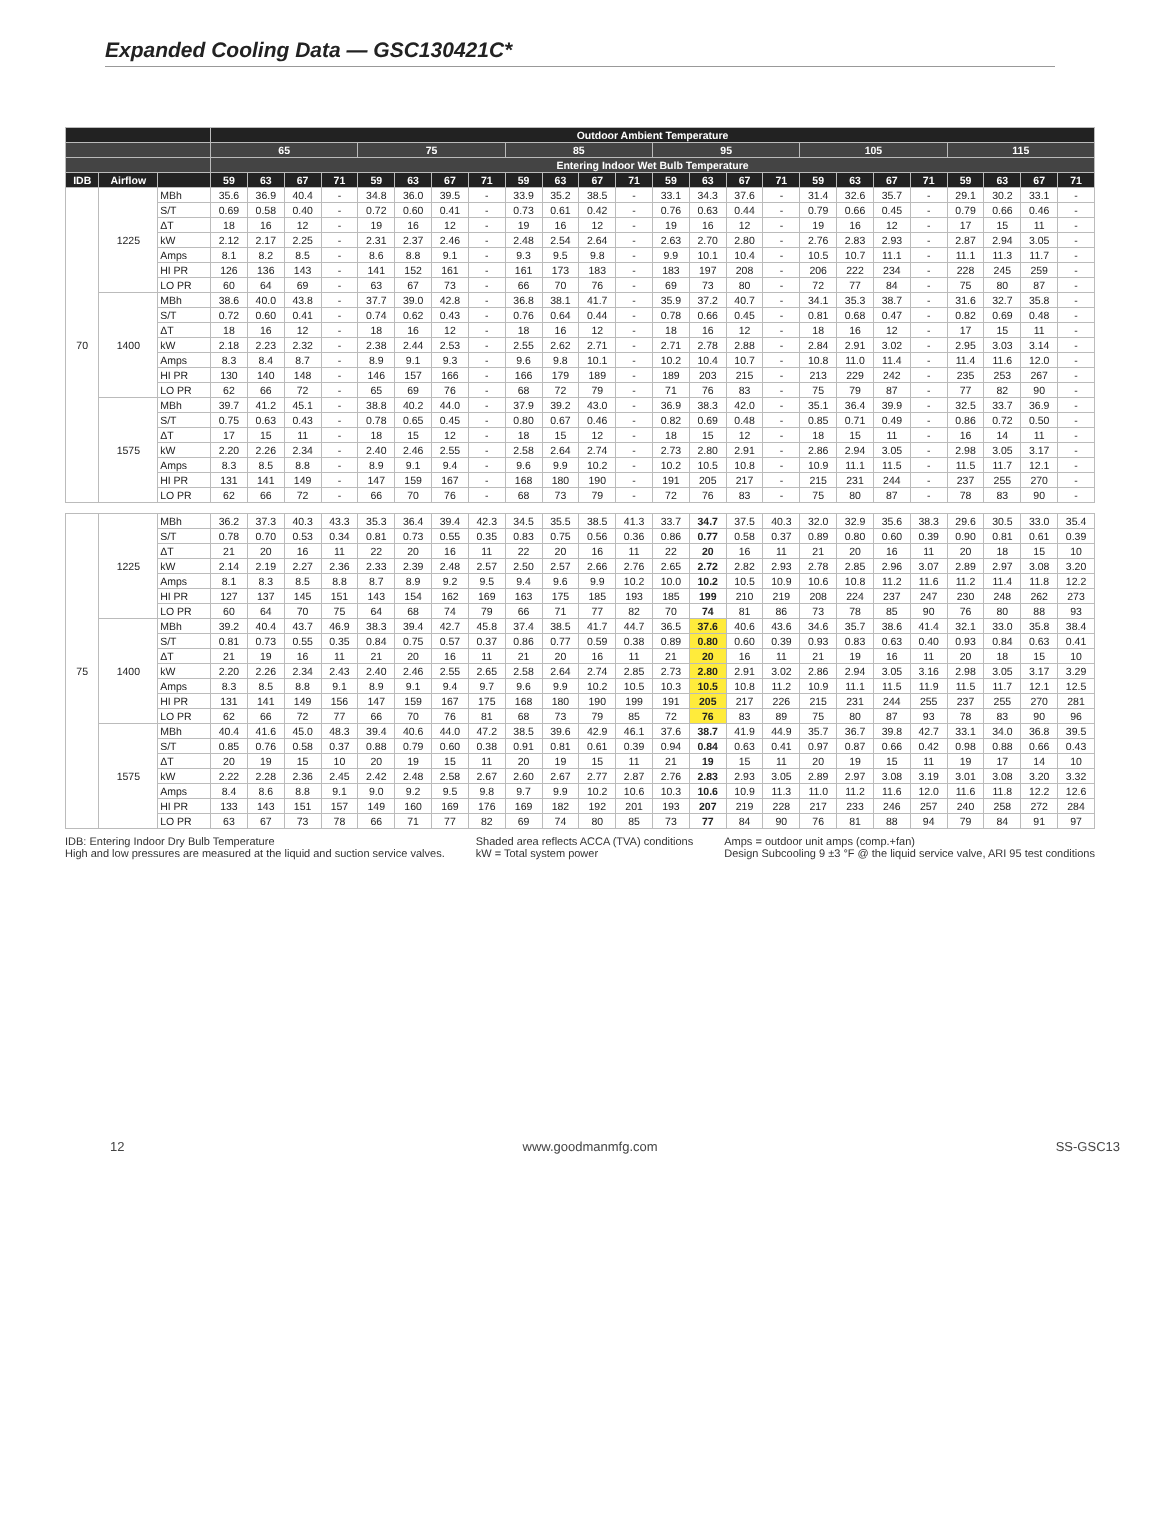Expanded Cooling Data — GSC130421C*
| | | | Outdoor Ambient Temperature | | | | | | | | | | | | | | | | | | | | | | | |
| --- | --- | --- | --- | --- | --- | --- | --- | --- | --- | --- | --- | --- | --- | --- | --- | --- | --- | --- | --- | --- | --- | --- | --- | --- | --- | --- |
| | | | 65 | | | | 75 | | | | 85 | | | | 95 | | | | 105 | | | | 115 | | | |
| | | | Entering Indoor Wet Bulb Temperature | | | | | | | | | | | | | | | | | | | | | | | |
| IDB | Airflow | | 59 | 63 | 67 | 71 | 59 | 63 | 67 | 71 | 59 | 63 | 67 | 71 | 59 | 63 | 67 | 71 | 59 | 63 | 67 | 71 | 59 | 63 | 67 | 71 |
| 70 | 1225 | MBh | 35.6 | 36.9 | 40.4 | - | 34.8 | 36.0 | 39.5 | - | 33.9 | 35.2 | 38.5 | - | 33.1 | 34.3 | 37.6 | - | 31.4 | 32.6 | 35.7 | - | 29.1 | 30.2 | 33.1 | - |
| | | S/T | 0.69 | 0.58 | 0.40 | - | 0.72 | 0.60 | 0.41 | - | 0.73 | 0.61 | 0.42 | - | 0.76 | 0.63 | 0.44 | - | 0.79 | 0.66 | 0.45 | - | 0.79 | 0.66 | 0.46 | - |
| | | ΔT | 18 | 16 | 12 | - | 19 | 16 | 12 | - | 19 | 16 | 12 | - | 19 | 16 | 12 | - | 19 | 16 | 12 | - | 17 | 15 | 11 | - |
| | | kW | 2.12 | 2.17 | 2.25 | - | 2.31 | 2.37 | 2.46 | - | 2.48 | 2.54 | 2.64 | - | 2.63 | 2.70 | 2.80 | - | 2.76 | 2.83 | 2.93 | - | 2.87 | 2.94 | 3.05 | - |
| | | Amps | 8.1 | 8.2 | 8.5 | - | 8.6 | 8.8 | 9.1 | - | 9.3 | 9.5 | 9.8 | - | 9.9 | 10.1 | 10.4 | - | 10.5 | 10.7 | 11.1 | - | 11.1 | 11.3 | 11.7 | - |
| | | HI PR | 126 | 136 | 143 | - | 141 | 152 | 161 | - | 161 | 173 | 183 | - | 183 | 197 | 208 | - | 206 | 222 | 234 | - | 228 | 245 | 259 | - |
| | | LO PR | 60 | 64 | 69 | - | 63 | 67 | 73 | - | 66 | 70 | 76 | - | 69 | 73 | 80 | - | 72 | 77 | 84 | - | 75 | 80 | 87 | - |
| | 1400 | MBh | 38.6 | 40.0 | 43.8 | - | 37.7 | 39.0 | 42.8 | - | 36.8 | 38.1 | 41.7 | - | 35.9 | 37.2 | 40.7 | - | 34.1 | 35.3 | 38.7 | - | 31.6 | 32.7 | 35.8 | - |
| | | S/T | 0.72 | 0.60 | 0.41 | - | 0.74 | 0.62 | 0.43 | - | 0.76 | 0.64 | 0.44 | - | 0.78 | 0.66 | 0.45 | - | 0.81 | 0.68 | 0.47 | - | 0.82 | 0.69 | 0.48 | - |
| | | ΔT | 18 | 16 | 12 | - | 18 | 16 | 12 | - | 18 | 16 | 12 | - | 18 | 16 | 12 | - | 18 | 16 | 12 | - | 17 | 15 | 11 | - |
| | | kW | 2.18 | 2.23 | 2.32 | - | 2.38 | 2.44 | 2.53 | - | 2.55 | 2.62 | 2.71 | - | 2.71 | 2.78 | 2.88 | - | 2.84 | 2.91 | 3.02 | - | 2.95 | 3.03 | 3.14 | - |
| | | Amps | 8.3 | 8.4 | 8.7 | - | 8.9 | 9.1 | 9.3 | - | 9.6 | 9.8 | 10.1 | - | 10.2 | 10.4 | 10.7 | - | 10.8 | 11.0 | 11.4 | - | 11.4 | 11.6 | 12.0 | - |
| | | HI PR | 130 | 140 | 148 | - | 146 | 157 | 166 | - | 166 | 179 | 189 | - | 189 | 203 | 215 | - | 213 | 229 | 242 | - | 235 | 253 | 267 | - |
| | | LO PR | 62 | 66 | 72 | - | 65 | 69 | 76 | - | 68 | 72 | 79 | - | 71 | 76 | 83 | - | 75 | 79 | 87 | - | 77 | 82 | 90 | - |
| | 1575 | MBh | 39.7 | 41.2 | 45.1 | - | 38.8 | 40.2 | 44.0 | - | 37.9 | 39.2 | 43.0 | - | 36.9 | 38.3 | 42.0 | - | 35.1 | 36.4 | 39.9 | - | 32.5 | 33.7 | 36.9 | - |
| | | S/T | 0.75 | 0.63 | 0.43 | - | 0.78 | 0.65 | 0.45 | - | 0.80 | 0.67 | 0.46 | - | 0.82 | 0.69 | 0.48 | - | 0.85 | 0.71 | 0.49 | - | 0.86 | 0.72 | 0.50 | - |
| | | ΔT | 17 | 15 | 11 | - | 18 | 15 | 12 | - | 18 | 15 | 12 | - | 18 | 15 | 12 | - | 18 | 15 | 11 | - | 16 | 14 | 11 | - |
| | | kW | 2.20 | 2.26 | 2.34 | - | 2.40 | 2.46 | 2.55 | - | 2.58 | 2.64 | 2.74 | - | 2.73 | 2.80 | 2.91 | - | 2.86 | 2.94 | 3.05 | - | 2.98 | 3.05 | 3.17 | - |
| | | Amps | 8.3 | 8.5 | 8.8 | - | 8.9 | 9.1 | 9.4 | - | 9.6 | 9.9 | 10.2 | - | 10.2 | 10.5 | 10.8 | - | 10.9 | 11.1 | 11.5 | - | 11.5 | 11.7 | 12.1 | - |
| | | HI PR | 131 | 141 | 149 | - | 147 | 159 | 167 | - | 168 | 180 | 190 | - | 191 | 205 | 217 | - | 215 | 231 | 244 | - | 237 | 255 | 270 | - |
| | | LO PR | 62 | 66 | 72 | - | 66 | 70 | 76 | - | 68 | 73 | 79 | - | 72 | 76 | 83 | - | 75 | 80 | 87 | - | 78 | 83 | 90 | - |
| 75 | 1225 | MBh | 36.2 | 37.3 | 40.3 | 43.3 | 35.3 | 36.4 | 39.4 | 42.3 | 34.5 | 35.5 | 38.5 | 41.3 | 33.7 | 34.7 | 37.5 | 40.3 | 32.0 | 32.9 | 35.6 | 38.3 | 29.6 | 30.5 | 33.0 | 35.4 |
| | | S/T | 0.78 | 0.70 | 0.53 | 0.34 | 0.81 | 0.73 | 0.55 | 0.35 | 0.83 | 0.75 | 0.56 | 0.36 | 0.86 | 0.77 | 0.58 | 0.37 | 0.89 | 0.80 | 0.60 | 0.39 | 0.90 | 0.81 | 0.61 | 0.39 |
| | | ΔT | 21 | 20 | 16 | 11 | 22 | 20 | 16 | 11 | 22 | 20 | 16 | 11 | 22 | 20 | 16 | 11 | 21 | 20 | 16 | 11 | 20 | 18 | 15 | 10 |
| | | kW | 2.14 | 2.19 | 2.27 | 2.36 | 2.33 | 2.39 | 2.48 | 2.57 | 2.50 | 2.57 | 2.66 | 2.76 | 2.65 | 2.72 | 2.82 | 2.93 | 2.78 | 2.85 | 2.96 | 3.07 | 2.89 | 2.97 | 3.08 | 3.20 |
| | | Amps | 8.1 | 8.3 | 8.5 | 8.8 | 8.7 | 8.9 | 9.2 | 9.5 | 9.4 | 9.6 | 9.9 | 10.2 | 10.0 | 10.2 | 10.5 | 10.9 | 10.6 | 10.8 | 11.2 | 11.6 | 11.2 | 11.4 | 11.8 | 12.2 |
| | | HI PR | 127 | 137 | 145 | 151 | 143 | 154 | 162 | 169 | 163 | 175 | 185 | 193 | 185 | 199 | 210 | 219 | 208 | 224 | 237 | 247 | 230 | 248 | 262 | 273 |
| | | LO PR | 60 | 64 | 70 | 75 | 64 | 68 | 74 | 79 | 66 | 71 | 77 | 82 | 70 | 74 | 81 | 86 | 73 | 78 | 85 | 90 | 76 | 80 | 88 | 93 |
| | 1400 | MBh | 39.2 | 40.4 | 43.7 | 46.9 | 38.3 | 39.4 | 42.7 | 45.8 | 37.4 | 38.5 | 41.7 | 44.7 | 36.5 | 37.6 | 40.6 | 43.6 | 34.6 | 35.7 | 38.6 | 41.4 | 32.1 | 33.0 | 35.8 | 38.4 |
| | | S/T | 0.81 | 0.73 | 0.55 | 0.35 | 0.84 | 0.75 | 0.57 | 0.37 | 0.86 | 0.77 | 0.59 | 0.38 | 0.89 | 0.80 | 0.60 | 0.39 | 0.93 | 0.83 | 0.63 | 0.40 | 0.93 | 0.84 | 0.63 | 0.41 |
| | | ΔT | 21 | 19 | 16 | 11 | 21 | 20 | 16 | 11 | 21 | 20 | 16 | 11 | 21 | 20 | 16 | 11 | 21 | 19 | 16 | 11 | 20 | 18 | 15 | 10 |
| | | kW | 2.20 | 2.26 | 2.34 | 2.43 | 2.40 | 2.46 | 2.55 | 2.65 | 2.58 | 2.64 | 2.74 | 2.85 | 2.73 | 2.80 | 2.91 | 3.02 | 2.86 | 2.94 | 3.05 | 3.16 | 2.98 | 3.05 | 3.17 | 3.29 |
| | | Amps | 8.3 | 8.5 | 8.8 | 9.1 | 8.9 | 9.1 | 9.4 | 9.7 | 9.6 | 9.9 | 10.2 | 10.5 | 10.3 | 10.5 | 10.8 | 11.2 | 10.9 | 11.1 | 11.5 | 11.9 | 11.5 | 11.7 | 12.1 | 12.5 |
| | | HI PR | 131 | 141 | 149 | 156 | 147 | 159 | 167 | 175 | 168 | 180 | 190 | 199 | 191 | 205 | 217 | 226 | 215 | 231 | 244 | 255 | 237 | 255 | 270 | 281 |
| | | LO PR | 62 | 66 | 72 | 77 | 66 | 70 | 76 | 81 | 68 | 73 | 79 | 85 | 72 | 76 | 83 | 89 | 75 | 80 | 87 | 93 | 78 | 83 | 90 | 96 |
| | 1575 | MBh | 40.4 | 41.6 | 45.0 | 48.3 | 39.4 | 40.6 | 44.0 | 47.2 | 38.5 | 39.6 | 42.9 | 46.1 | 37.6 | 38.7 | 41.9 | 44.9 | 35.7 | 36.7 | 39.8 | 42.7 | 33.1 | 34.0 | 36.8 | 39.5 |
| | | S/T | 0.85 | 0.76 | 0.58 | 0.37 | 0.88 | 0.79 | 0.60 | 0.38 | 0.91 | 0.81 | 0.61 | 0.39 | 0.94 | 0.84 | 0.63 | 0.41 | 0.97 | 0.87 | 0.66 | 0.42 | 0.98 | 0.88 | 0.66 | 0.43 |
| | | ΔT | 20 | 19 | 15 | 10 | 20 | 19 | 15 | 11 | 20 | 19 | 15 | 11 | 21 | 19 | 15 | 11 | 20 | 19 | 15 | 11 | 19 | 17 | 14 | 10 |
| | | kW | 2.22 | 2.28 | 2.36 | 2.45 | 2.42 | 2.48 | 2.58 | 2.67 | 2.60 | 2.67 | 2.77 | 2.87 | 2.76 | 2.83 | 2.93 | 3.05 | 2.89 | 2.97 | 3.08 | 3.19 | 3.01 | 3.08 | 3.20 | 3.32 |
| | | Amps | 8.4 | 8.6 | 8.8 | 9.1 | 9.0 | 9.2 | 9.5 | 9.8 | 9.7 | 9.9 | 10.2 | 10.6 | 10.3 | 10.6 | 10.9 | 11.3 | 11.0 | 11.2 | 11.6 | 12.0 | 11.6 | 11.8 | 12.2 | 12.6 |
| | | HI PR | 133 | 143 | 151 | 157 | 149 | 160 | 169 | 176 | 169 | 182 | 192 | 201 | 193 | 207 | 219 | 228 | 217 | 233 | 246 | 257 | 240 | 258 | 272 | 284 |
| | | LO PR | 63 | 67 | 73 | 78 | 66 | 71 | 77 | 82 | 69 | 74 | 80 | 85 | 73 | 77 | 84 | 90 | 76 | 81 | 88 | 94 | 79 | 84 | 91 | 97 |
IDB: Entering Indoor Dry Bulb Temperature
High and low pressures are measured at the liquid and suction service valves.
Shaded area reflects ACCA (TVA) conditions
kW = Total system power
Amps = outdoor unit amps (comp.+fan)
Design Subcooling 9 ±3 °F @ the liquid service valve, ARI 95 test conditions
12 www.goodmanmfg.com SS-GSC13